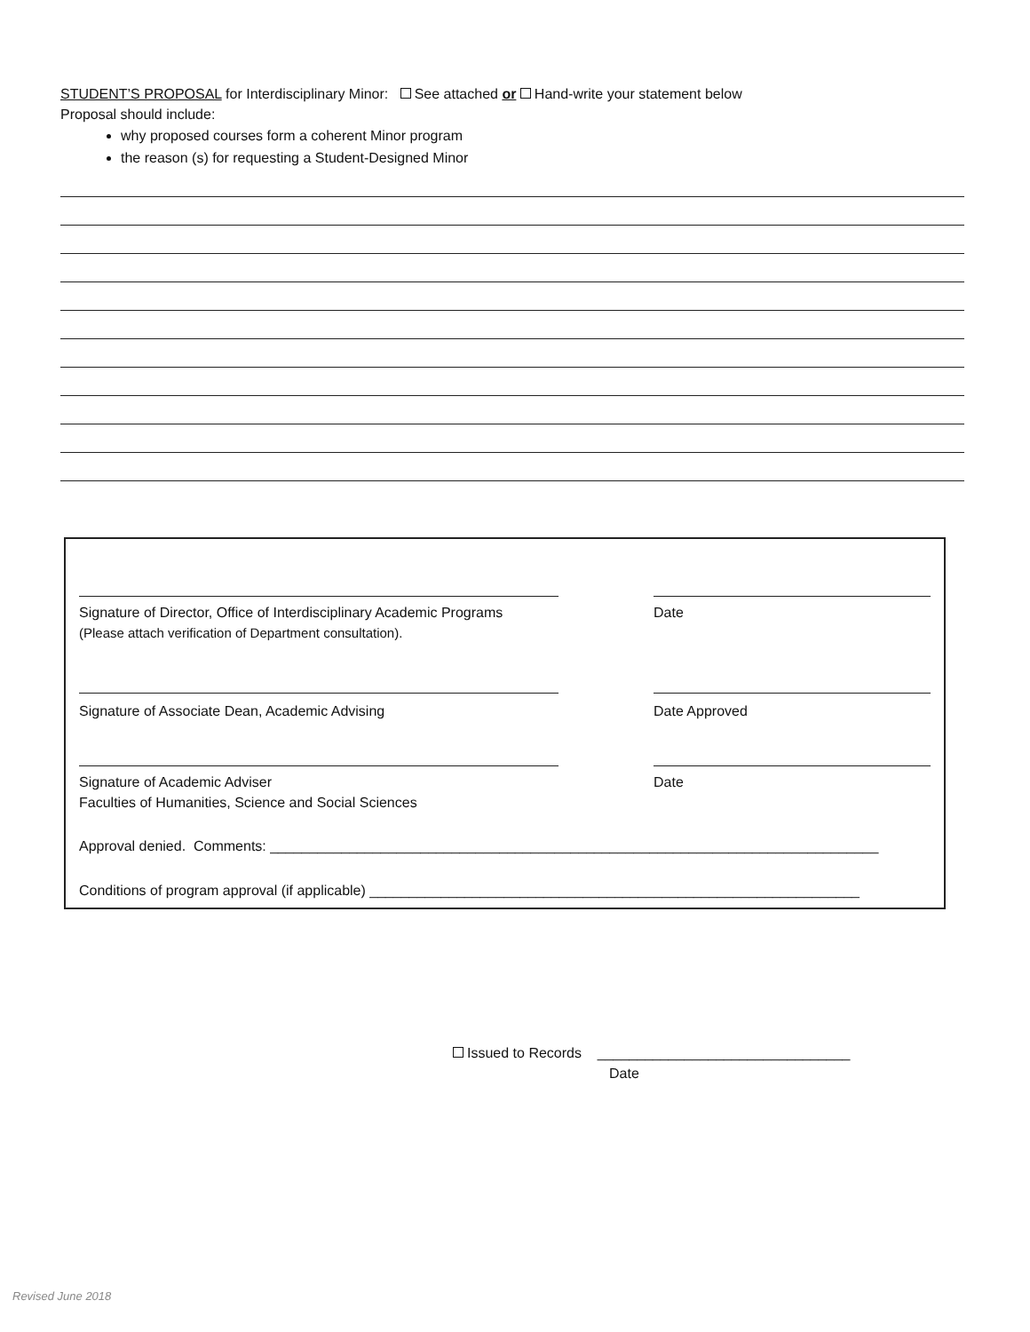STUDENT’S PROPOSAL for Interdisciplinary Minor: See attached or Hand-write your statement below
Proposal should include:
why proposed courses form a coherent Minor program
the reason (s) for requesting a Student-Designed Minor
Signature of Director, Office of Interdisciplinary Academic Programs
(Please attach verification of Department consultation).
Date
Signature of Associate Dean, Academic Advising Date Approved
Signature of Academic Adviser
Faculties of Humanities, Science and Social Sciences
Date
Approval denied. Comments: _____________________________________________________________________________
Conditions of program approval (if applicable) ______________________________________________________________
Issued to Records ________________________________
Date
Revised June 2018